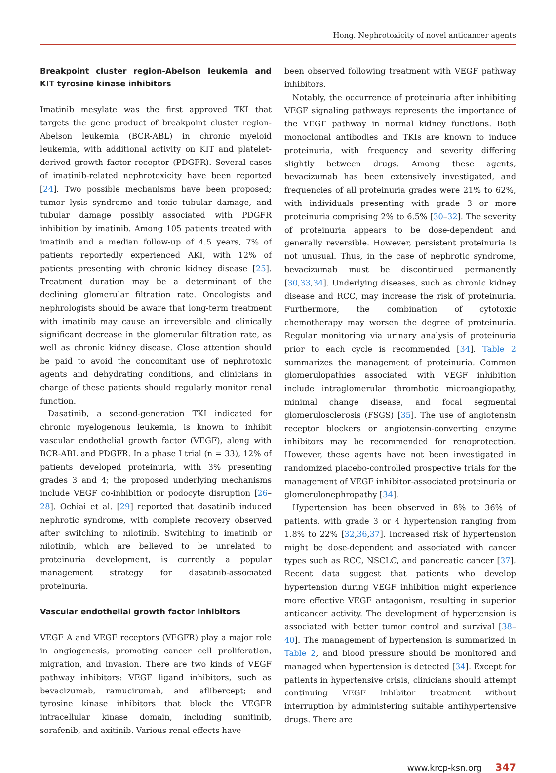Hong. Nephrotoxicity of novel anticancer agents
Breakpoint cluster region-Abelson leukemia and KIT tyrosine kinase inhibitors
Imatinib mesylate was the first approved TKI that targets the gene product of breakpoint cluster region-Abelson leukemia (BCR-ABL) in chronic myeloid leukemia, with additional activity on KIT and platelet-derived growth factor receptor (PDGFR). Several cases of imatinib-related nephrotoxicity have been reported [24]. Two possible mechanisms have been proposed; tumor lysis syndrome and toxic tubular damage, and tubular damage possibly associated with PDGFR inhibition by imatinib. Among 105 patients treated with imatinib and a median follow-up of 4.5 years, 7% of patients reportedly experienced AKI, with 12% of patients presenting with chronic kidney disease [25]. Treatment duration may be a determinant of the declining glomerular filtration rate. Oncologists and nephrologists should be aware that long-term treatment with imatinib may cause an irreversible and clinically significant decrease in the glomerular filtration rate, as well as chronic kidney disease. Close attention should be paid to avoid the concomitant use of nephrotoxic agents and dehydrating conditions, and clinicians in charge of these patients should regularly monitor renal function.
Dasatinib, a second-generation TKI indicated for chronic myelogenous leukemia, is known to inhibit vascular endothelial growth factor (VEGF), along with BCR-ABL and PDGFR. In a phase I trial (n = 33), 12% of patients developed proteinuria, with 3% presenting grades 3 and 4; the proposed underlying mechanisms include VEGF co-inhibition or podocyte disruption [26–28]. Ochiai et al. [29] reported that dasatinib induced nephrotic syndrome, with complete recovery observed after switching to nilotinib. Switching to imatinib or nilotinib, which are believed to be unrelated to proteinuria development, is currently a popular management strategy for dasatinib-associated proteinuria.
Vascular endothelial growth factor inhibitors
VEGF A and VEGF receptors (VEGFR) play a major role in angiogenesis, promoting cancer cell proliferation, migration, and invasion. There are two kinds of VEGF pathway inhibitors: VEGF ligand inhibitors, such as bevacizumab, ramucirumab, and aflibercept; and tyrosine kinase inhibitors that block the VEGFR intracellular kinase domain, including sunitinib, sorafenib, and axitinib. Various renal effects have
been observed following treatment with VEGF pathway inhibitors.
Notably, the occurrence of proteinuria after inhibiting VEGF signaling pathways represents the importance of the VEGF pathway in normal kidney functions. Both monoclonal antibodies and TKIs are known to induce proteinuria, with frequency and severity differing slightly between drugs. Among these agents, bevacizumab has been extensively investigated, and frequencies of all proteinuria grades were 21% to 62%, with individuals presenting with grade 3 or more proteinuria comprising 2% to 6.5% [30–32]. The severity of proteinuria appears to be dose-dependent and generally reversible. However, persistent proteinuria is not unusual. Thus, in the case of nephrotic syndrome, bevacizumab must be discontinued permanently [30,33,34]. Underlying diseases, such as chronic kidney disease and RCC, may increase the risk of proteinuria. Furthermore, the combination of cytotoxic chemotherapy may worsen the degree of proteinuria. Regular monitoring via urinary analysis of proteinuria prior to each cycle is recommended [34]. Table 2 summarizes the management of proteinuria. Common glomerulopathies associated with VEGF inhibition include intraglomerular thrombotic microangiopathy, minimal change disease, and focal segmental glomerulosclerosis (FSGS) [35]. The use of angiotensin receptor blockers or angiotensin-converting enzyme inhibitors may be recommended for renoprotection. However, these agents have not been investigated in randomized placebo-controlled prospective trials for the management of VEGF inhibitor-associated proteinuria or glomerulonephropathy [34].
Hypertension has been observed in 8% to 36% of patients, with grade 3 or 4 hypertension ranging from 1.8% to 22% [32,36,37]. Increased risk of hypertension might be dose-dependent and associated with cancer types such as RCC, NSCLC, and pancreatic cancer [37]. Recent data suggest that patients who develop hypertension during VEGF inhibition might experience more effective VEGF antagonism, resulting in superior anticancer activity. The development of hypertension is associated with better tumor control and survival [38–40]. The management of hypertension is summarized in Table 2, and blood pressure should be monitored and managed when hypertension is detected [34]. Except for patients in hypertensive crisis, clinicians should attempt continuing VEGF inhibitor treatment without interruption by administering suitable antihypertensive drugs. There are
www.krcp-ksn.org 347